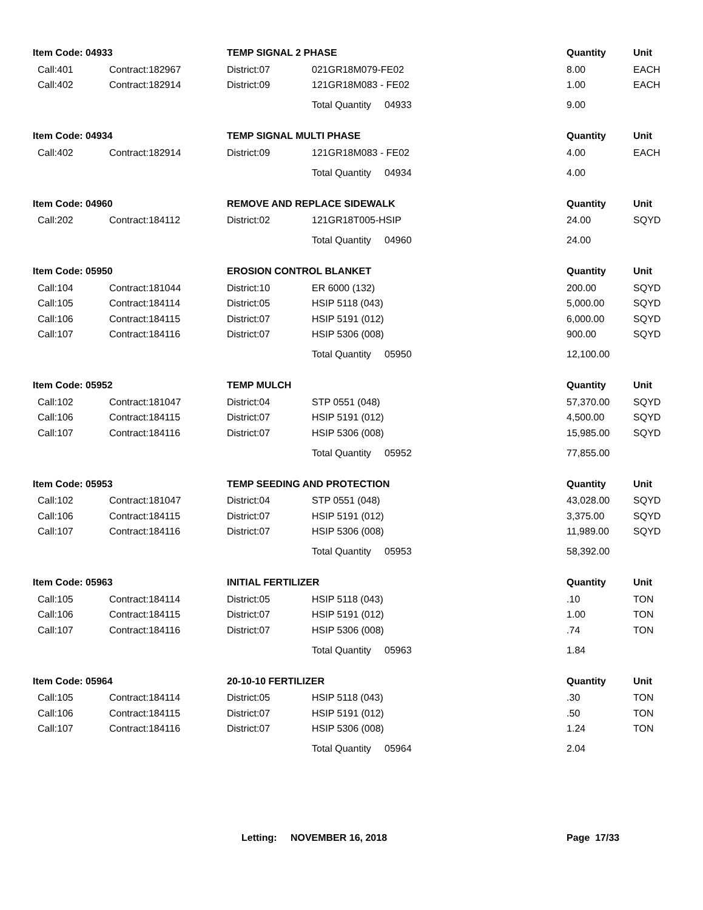| Item Code: 04933 | | TEMP SIGNAL 2 PHASE | | Quantity | Unit |
| --- | --- | --- | --- | --- | --- |
| Call:401 | Contract:182967 | District:07 | 021GR18M079-FE02 | 8.00 | EACH |
| Call:402 | Contract:182914 | District:09 | 121GR18M083 - FE02 | 1.00 | EACH |
| | | | Total Quantity 04933 | 9.00 | |
| Item Code: 04934 | | TEMP SIGNAL MULTI PHASE | | Quantity | Unit |
| Call:402 | Contract:182914 | District:09 | 121GR18M083 - FE02 | 4.00 | EACH |
| | | | Total Quantity 04934 | 4.00 | |
| Item Code: 04960 | | REMOVE AND REPLACE SIDEWALK | | Quantity | Unit |
| Call:202 | Contract:184112 | District:02 | 121GR18T005-HSIP | 24.00 | SQYD |
| | | | Total Quantity 04960 | 24.00 | |
| Item Code: 05950 | | EROSION CONTROL BLANKET | | Quantity | Unit |
| Call:104 | Contract:181044 | District:10 | ER 6000 (132) | 200.00 | SQYD |
| Call:105 | Contract:184114 | District:05 | HSIP 5118 (043) | 5,000.00 | SQYD |
| Call:106 | Contract:184115 | District:07 | HSIP 5191 (012) | 6,000.00 | SQYD |
| Call:107 | Contract:184116 | District:07 | HSIP 5306 (008) | 900.00 | SQYD |
| | | | Total Quantity 05950 | 12,100.00 | |
| Item Code: 05952 | | TEMP MULCH | | Quantity | Unit |
| Call:102 | Contract:181047 | District:04 | STP 0551 (048) | 57,370.00 | SQYD |
| Call:106 | Contract:184115 | District:07 | HSIP 5191 (012) | 4,500.00 | SQYD |
| Call:107 | Contract:184116 | District:07 | HSIP 5306 (008) | 15,985.00 | SQYD |
| | | | Total Quantity 05952 | 77,855.00 | |
| Item Code: 05953 | | TEMP SEEDING AND PROTECTION | | Quantity | Unit |
| Call:102 | Contract:181047 | District:04 | STP 0551 (048) | 43,028.00 | SQYD |
| Call:106 | Contract:184115 | District:07 | HSIP 5191 (012) | 3,375.00 | SQYD |
| Call:107 | Contract:184116 | District:07 | HSIP 5306 (008) | 11,989.00 | SQYD |
| | | | Total Quantity 05953 | 58,392.00 | |
| Item Code: 05963 | | INITIAL FERTILIZER | | Quantity | Unit |
| Call:105 | Contract:184114 | District:05 | HSIP 5118 (043) | .10 | TON |
| Call:106 | Contract:184115 | District:07 | HSIP 5191 (012) | 1.00 | TON |
| Call:107 | Contract:184116 | District:07 | HSIP 5306 (008) | .74 | TON |
| | | | Total Quantity 05963 | 1.84 | |
| Item Code: 05964 | | 20-10-10 FERTILIZER | | Quantity | Unit |
| Call:105 | Contract:184114 | District:05 | HSIP 5118 (043) | .30 | TON |
| Call:106 | Contract:184115 | District:07 | HSIP 5191 (012) | .50 | TON |
| Call:107 | Contract:184116 | District:07 | HSIP 5306 (008) | 1.24 | TON |
| | | | Total Quantity 05964 | 2.04 | |
Letting: NOVEMBER 16, 2018 Page 17/33